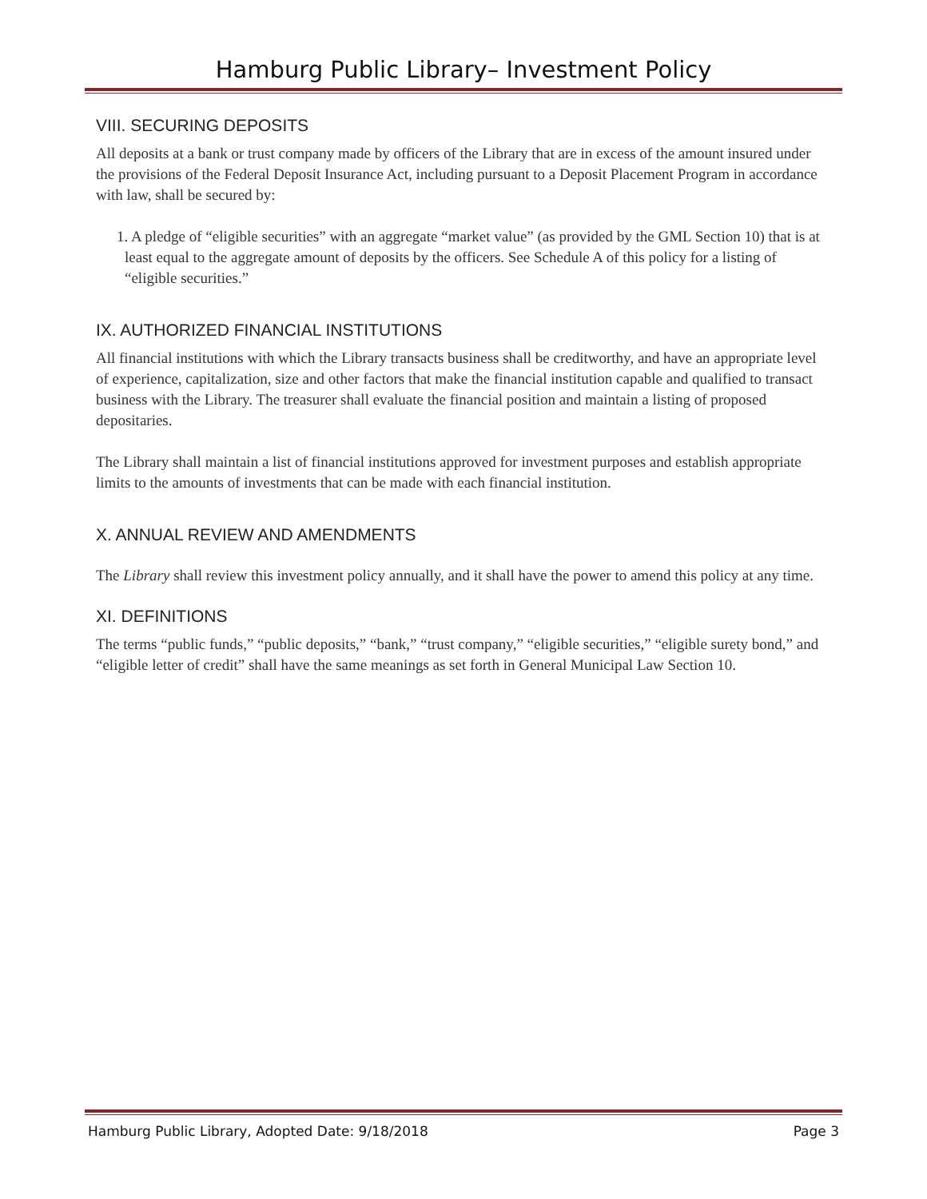Hamburg Public Library– Investment Policy
VIII. SECURING DEPOSITS
All deposits at a bank or trust company made by officers of the Library that are in excess of the amount insured under the provisions of the Federal Deposit Insurance Act, including pursuant to a Deposit Placement Program in accordance with law, shall be secured by:
1. A pledge of “eligible securities” with an aggregate “market value” (as provided by the GML Section 10) that is at least equal to the aggregate amount of deposits by the officers. See Schedule A of this policy for a listing of “eligible securities.”
IX. AUTHORIZED FINANCIAL INSTITUTIONS
All financial institutions with which the Library transacts business shall be creditworthy, and have an appropriate level of experience, capitalization, size and other factors that make the financial institution capable and qualified to transact business with the Library. The treasurer shall evaluate the financial position and maintain a listing of proposed depositaries.
The Library shall maintain a list of financial institutions approved for investment purposes and establish appropriate limits to the amounts of investments that can be made with each financial institution.
X. ANNUAL REVIEW AND AMENDMENTS
The Library shall review this investment policy annually, and it shall have the power to amend this policy at any time.
XI. DEFINITIONS
The terms “public funds,” “public deposits,” “bank,” “trust company,” “eligible securities,” “eligible surety bond,” and “eligible letter of credit” shall have the same meanings as set forth in General Municipal Law Section 10.
Hamburg Public Library, Adopted Date: 9/18/2018 Page 3